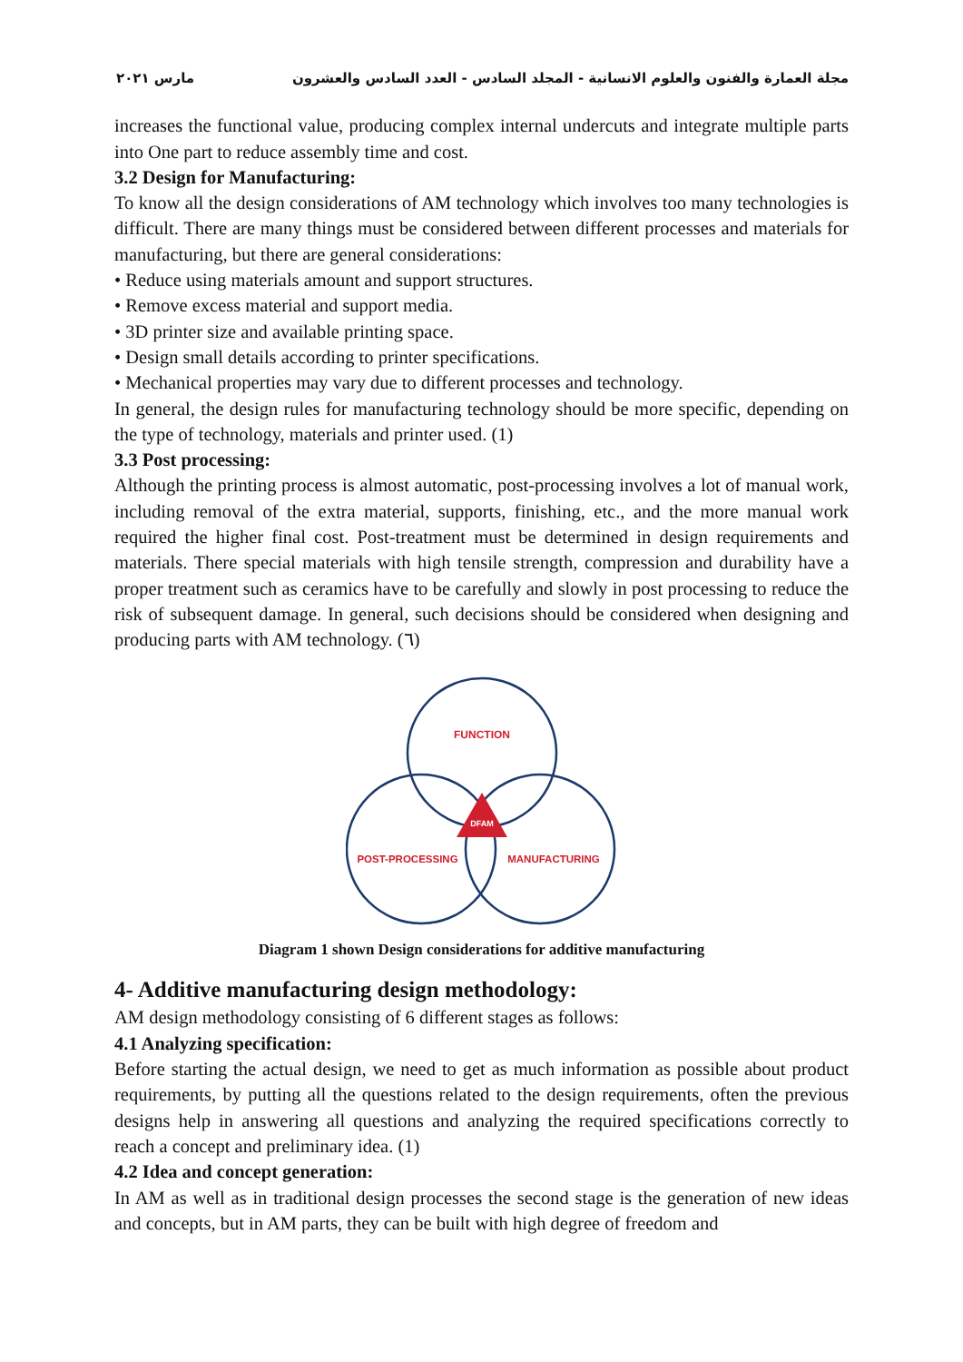مجلة العمارة والفنون والعلوم الانسانية - المجلد السادس - العدد السادس والعشرون مارس ٢٠٢١
increases the functional value, producing complex internal undercuts and integrate multiple parts into One part to reduce assembly time and cost.
3.2 Design for Manufacturing:
To know all the design considerations of AM technology which involves too many technologies is difficult. There are many things must be considered between different processes and materials for manufacturing, but there are general considerations:
• Reduce using materials amount and support structures.
• Remove excess material and support media.
• 3D printer size and available printing space.
• Design small details according to printer specifications.
• Mechanical properties may vary due to different processes and technology.
In general, the design rules for manufacturing technology should be more specific, depending on the type of technology, materials and printer used. (1)
3.3 Post processing:
Although the printing process is almost automatic, post-processing involves a lot of manual work, including removal of the extra material, supports, finishing, etc., and the more manual work required the higher final cost. Post-treatment must be determined in design requirements and materials. There special materials with high tensile strength, compression and durability have a proper treatment such as ceramics have to be carefully and slowly in post processing to reduce the risk of subsequent damage. In general, such decisions should be considered when designing and producing parts with AM technology. (٦)
FUNCTION
POST-PROCESSING
MANUFACTURING
DFAM
Diagram 1 shown Design considerations for additive manufacturing
4- Additive manufacturing design methodology:
AM design methodology consisting of 6 different stages as follows:
4.1 Analyzing specification:
Before starting the actual design, we need to get as much information as possible about product requirements, by putting all the questions related to the design requirements, often the previous designs help in answering all questions and analyzing the required specifications correctly to reach a concept and preliminary idea. (1)
4.2 Idea and concept generation:
In AM as well as in traditional design processes the second stage is the generation of new ideas and concepts, but in AM parts, they can be built with high degree of freedom and